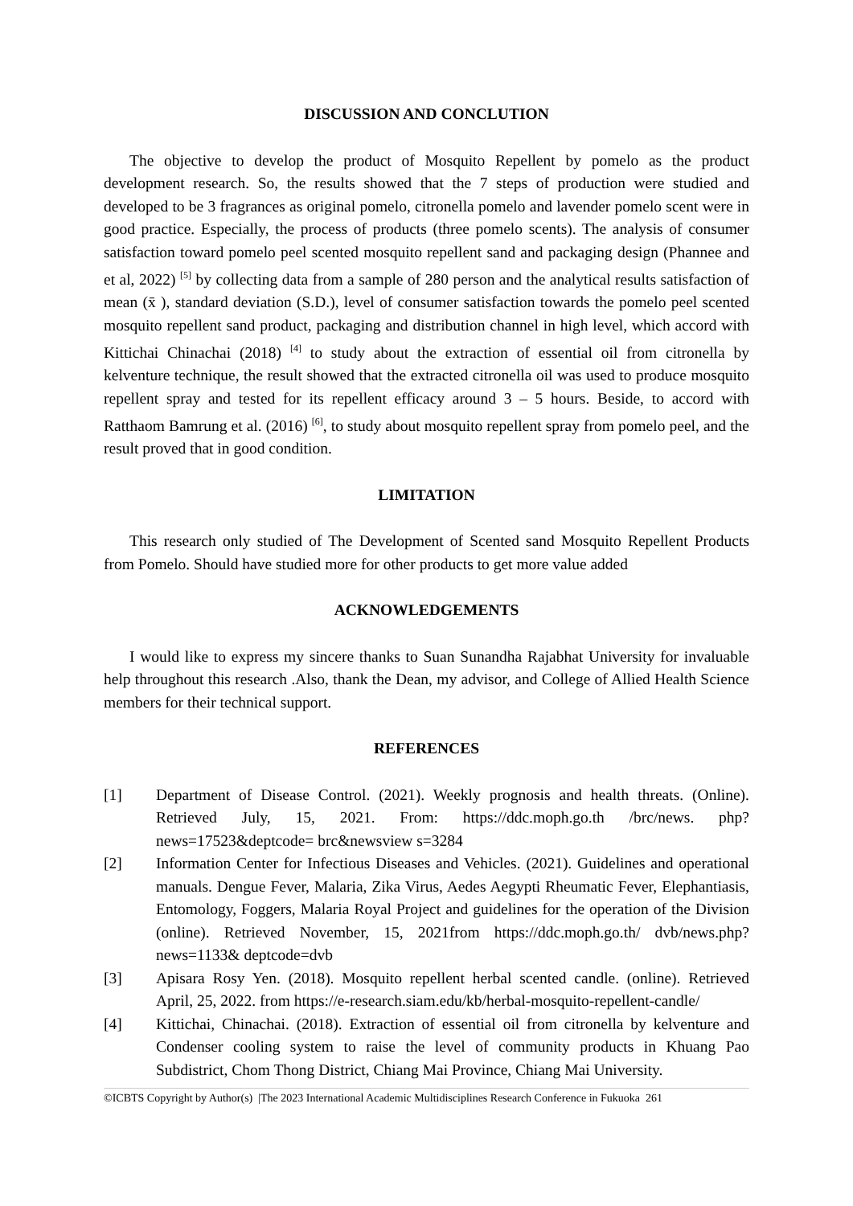DISCUSSION AND CONCLUTION
The objective to develop the product of Mosquito Repellent by pomelo as the product development research. So, the results showed that the 7 steps of production were studied and developed to be 3 fragrances as original pomelo, citronella pomelo and lavender pomelo scent were in good practice. Especially, the process of products (three pomelo scents). The analysis of consumer satisfaction toward pomelo peel scented mosquito repellent sand and packaging design (Phannee and et al, 2022) <sup>[5]</sup> by collecting data from a sample of 280 person and the analytical results satisfaction of mean (x̄ ), standard deviation (S.D.), level of consumer satisfaction towards the pomelo peel scented mosquito repellent sand product, packaging and distribution channel in high level, which accord with Kittichai Chinachai (2018) <sup>[4]</sup> to study about the extraction of essential oil from citronella by kelventure technique, the result showed that the extracted citronella oil was used to produce mosquito repellent spray and tested for its repellent efficacy around 3 – 5 hours. Beside, to accord with Ratthaom Bamrung et al. (2016) <sup>[6]</sup>, to study about mosquito repellent spray from pomelo peel, and the result proved that in good condition.
LIMITATION
This research only studied of The Development of Scented sand Mosquito Repellent Products from Pomelo. Should have studied more for other products to get more value added
ACKNOWLEDGEMENTS
I would like to express my sincere thanks to Suan Sunandha Rajabhat University for invaluable help throughout this research .Also, thank the Dean, my advisor, and College of Allied Health Science members for their technical support.
REFERENCES
[1] Department of Disease Control. (2021). Weekly prognosis and health threats. (Online). Retrieved July, 15, 2021. From: https://ddc.moph.go.th /brc/news. php?news=17523&deptcode= brc&newsview s=3284
[2] Information Center for Infectious Diseases and Vehicles. (2021). Guidelines and operational manuals. Dengue Fever, Malaria, Zika Virus, Aedes Aegypti Rheumatic Fever, Elephantiasis, Entomology, Foggers, Malaria Royal Project and guidelines for the operation of the Division (online). Retrieved November, 15, 2021from https://ddc.moph.go.th/ dvb/news.php?news=1133& deptcode=dvb
[3] Apisara Rosy Yen. (2018). Mosquito repellent herbal scented candle. (online). Retrieved April, 25, 2022. from https://e-research.siam.edu/kb/herbal-mosquito-repellent-candle/
[4] Kittichai, Chinachai. (2018). Extraction of essential oil from citronella by kelventure and Condenser cooling system to raise the level of community products in Khuang Pao Subdistrict, Chom Thong District, Chiang Mai Province, Chiang Mai University.
©ICBTS Copyright by Author(s) |The 2023 International Academic Multidisciplines Research Conference in Fukuoka 261